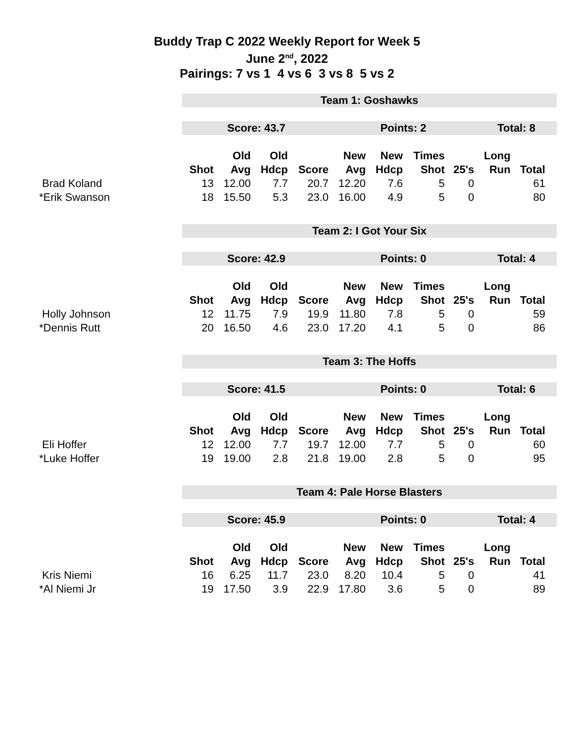Buddy Trap C 2022 Weekly Report for Week 5
June 2<sup>nd</sup>, 2022
Pairings: 7 vs 1 4 vs 6 3 vs 8 5 vs 2
| | Team 1: Goshawks | | | | | | | | | | | |
| | Score: 43.7 | | | | Points: 2 | | | | Total: 8 | | | |
| | | Old | Old | | New | New | Times | | Long | | | |
| | Shot | Avg | Hdcp | Score | Avg | Hdcp | Shot | 25's | Run | Total | | |
| Brad Koland | 13 | 12.00 | 7.7 | 20.7 | 12.20 | 7.6 | 5 | 0 | | 61 | | |
| *Erik Swanson | 18 | 15.50 | 5.3 | 23.0 | 16.00 | 4.9 | 5 | 0 | | 80 | | |
| | Team 2: I Got Your Six | | | | | | | | | | | |
| | Score: 42.9 | | | | Points: 0 | | | | Total: 4 | | | |
| | | Old | Old | | New | New | Times | | Long | | | |
| | Shot | Avg | Hdcp | Score | Avg | Hdcp | Shot | 25's | Run | Total | | |
| Holly Johnson | 12 | 11.75 | 7.9 | 19.9 | 11.80 | 7.8 | 5 | 0 | | 59 | | |
| *Dennis Rutt | 20 | 16.50 | 4.6 | 23.0 | 17.20 | 4.1 | 5 | 0 | | 86 | | |
| | Team 3: The Hoffs | | | | | | | | | | | |
| | Score: 41.5 | | | | Points: 0 | | | | Total: 6 | | | |
| | | Old | Old | | New | New | Times | | Long | | | |
| | Shot | Avg | Hdcp | Score | Avg | Hdcp | Shot | 25's | Run | Total | | |
| Eli Hoffer | 12 | 12.00 | 7.7 | 19.7 | 12.00 | 7.7 | 5 | 0 | | 60 | | |
| *Luke Hoffer | 19 | 19.00 | 2.8 | 21.8 | 19.00 | 2.8 | 5 | 0 | | 95 | | |
| | Team 4: Pale Horse Blasters | | | | | | | | | | | |
| | Score: 45.9 | | | | Points: 0 | | | | Total: 4 | | | |
| | | Old | Old | | New | New | Times | | Long | | | |
| | Shot | Avg | Hdcp | Score | Avg | Hdcp | Shot | 25's | Run | Total | | |
| Kris Niemi | 16 | 6.25 | 11.7 | 23.0 | 8.20 | 10.4 | 5 | 0 | | 41 | | |
| *Al Niemi Jr | 19 | 17.50 | 3.9 | 22.9 | 17.80 | 3.6 | 5 | 0 | | 89 | | |